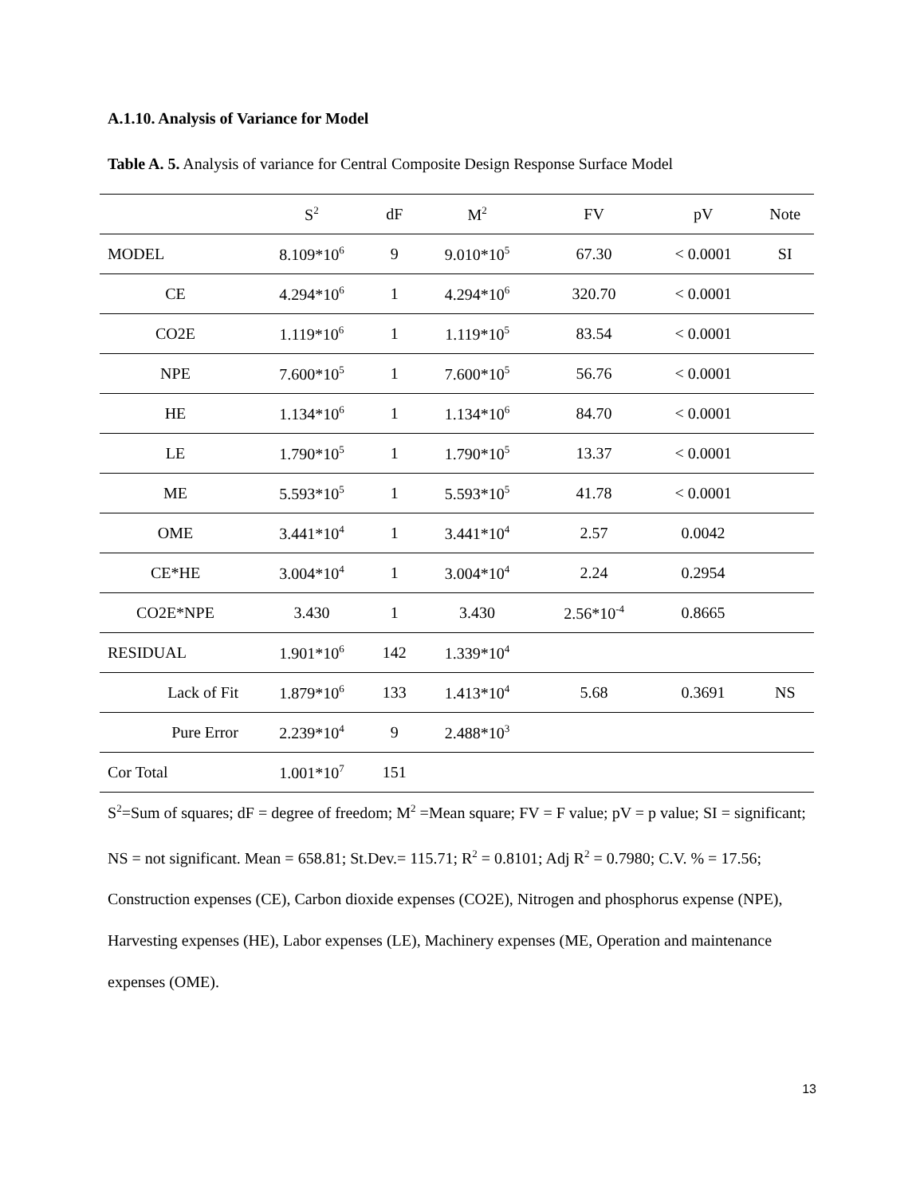A.1.10. Analysis of Variance for Model
Table A. 5. Analysis of variance for Central Composite Design Response Surface Model
| | S<sup>2</sup> | dF | M<sup>2</sup> | FV | pV | Note |
| --- | --- | --- | --- | --- | --- | --- |
| MODEL | 8.109*10<sup>6</sup> | 9 | 9.010*10<sup>5</sup> | 67.30 | < 0.0001 | SI |
| CE | 4.294*10<sup>6</sup> | 1 | 4.294*10<sup>6</sup> | 320.70 | < 0.0001 | |
| CO2E | 1.119*10<sup>6</sup> | 1 | 1.119*10<sup>5</sup> | 83.54 | < 0.0001 | |
| NPE | 7.600*10<sup>5</sup> | 1 | 7.600*10<sup>5</sup> | 56.76 | < 0.0001 | |
| HE | 1.134*10<sup>6</sup> | 1 | 1.134*10<sup>6</sup> | 84.70 | < 0.0001 | |
| LE | 1.790*10<sup>5</sup> | 1 | 1.790*10<sup>5</sup> | 13.37 | < 0.0001 | |
| ME | 5.593*10<sup>5</sup> | 1 | 5.593*10<sup>5</sup> | 41.78 | < 0.0001 | |
| OME | 3.441*10<sup>4</sup> | 1 | 3.441*10<sup>4</sup> | 2.57 | 0.0042 | |
| CE*HE | 3.004*10<sup>4</sup> | 1 | 3.004*10<sup>4</sup> | 2.24 | 0.2954 | |
| CO2E*NPE | 3.430 | 1 | 3.430 | 2.56*10<sup>-4</sup> | 0.8665 | |
| RESIDUAL | 1.901*10<sup>6</sup> | 142 | 1.339*10<sup>4</sup> | | | |
| Lack of Fit | 1.879*10<sup>6</sup> | 133 | 1.413*10<sup>4</sup> | 5.68 | 0.3691 | NS |
| Pure Error | 2.239*10<sup>4</sup> | 9 | 2.488*10<sup>3</sup> | | | |
| Cor Total | 1.001*10<sup>7</sup> | 151 | | | | |
S<sup>2</sup>=Sum of squares; dF = degree of freedom; M<sup>2</sup> =Mean square; FV = F value; pV = p value; SI = significant; NS = not significant. Mean = 658.81; St.Dev.= 115.71; R<sup>2</sup> = 0.8101; Adj R<sup>2</sup> = 0.7980; C.V. % = 17.56; Construction expenses (CE), Carbon dioxide expenses (CO2E), Nitrogen and phosphorus expense (NPE), Harvesting expenses (HE), Labor expenses (LE), Machinery expenses (ME, Operation and maintenance expenses (OME).
13